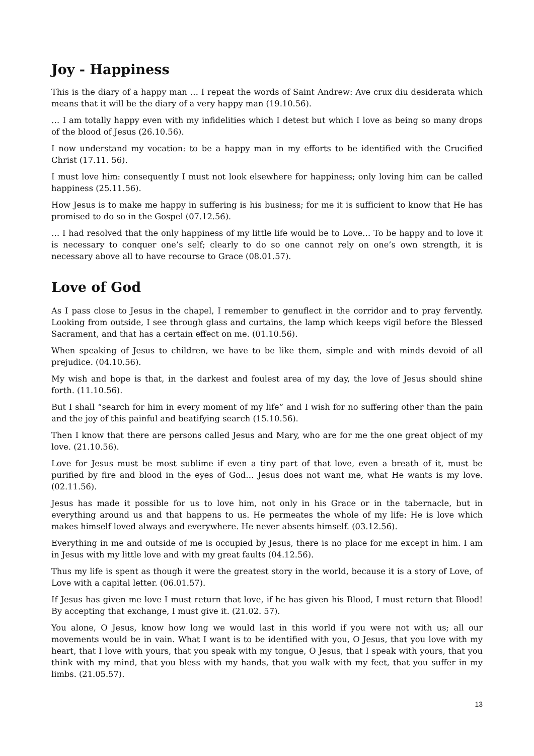Joy - Happiness
This is the diary of a happy man … I repeat the words of Saint Andrew: Ave crux diu desiderata which means that it will be the diary of a very happy man (19.10.56).
… I am totally happy even with my infidelities which I detest but which I love as being so many drops of the blood of Jesus (26.10.56).
I now understand my vocation: to be a happy man in my efforts to be identified with the Crucified Christ (17.11. 56).
I must love him: consequently I must not look elsewhere for happiness; only loving him can be called happiness (25.11.56).
How Jesus is to make me happy in suffering is his business; for me it is sufficient to know that He has promised to do so in the Gospel (07.12.56).
… I had resolved that the only happiness of my little life would be to Love… To be happy and to love it is necessary to conquer one’s self; clearly to do so one cannot rely on one’s own strength, it is necessary above all to have recourse to Grace (08.01.57).
Love of God
As I pass close to Jesus in the chapel, I remember to genuflect in the corridor and to pray fervently. Looking from outside, I see through glass and curtains, the lamp which keeps vigil before the Blessed Sacrament, and that has a certain effect on me. (01.10.56).
When speaking of Jesus to children, we have to be like them, simple and with minds devoid of all prejudice. (04.10.56).
My wish and hope is that, in the darkest and foulest area of my day, the love of Jesus should shine forth. (11.10.56).
But I shall “search for him in every moment of my life” and I wish for no suffering other than the pain and the joy of this painful and beatifying search (15.10.56).
Then I know that there are persons called Jesus and Mary, who are for me the one great object of my love. (21.10.56).
Love for Jesus must be most sublime if even a tiny part of that love, even a breath of it, must be purified by fire and blood in the eyes of God… Jesus does not want me, what He wants is my love. (02.11.56).
Jesus has made it possible for us to love him, not only in his Grace or in the tabernacle, but in everything around us and that happens to us. He permeates the whole of my life: He is love which makes himself loved always and everywhere. He never absents himself. (03.12.56).
Everything in me and outside of me is occupied by Jesus, there is no place for me except in him. I am in Jesus with my little love and with my great faults (04.12.56).
Thus my life is spent as though it were the greatest story in the world, because it is a story of Love, of Love with a capital letter. (06.01.57).
If Jesus has given me love I must return that love, if he has given his Blood, I must return that Blood! By accepting that exchange, I must give it. (21.02. 57).
You alone, O Jesus, know how long we would last in this world if you were not with us; all our movements would be in vain. What I want is to be identified with you, O Jesus, that you love with my heart, that I love with yours, that you speak with my tongue, O Jesus, that I speak with yours, that you think with my mind, that you bless with my hands, that you walk with my feet, that you suffer in my limbs. (21.05.57).
13